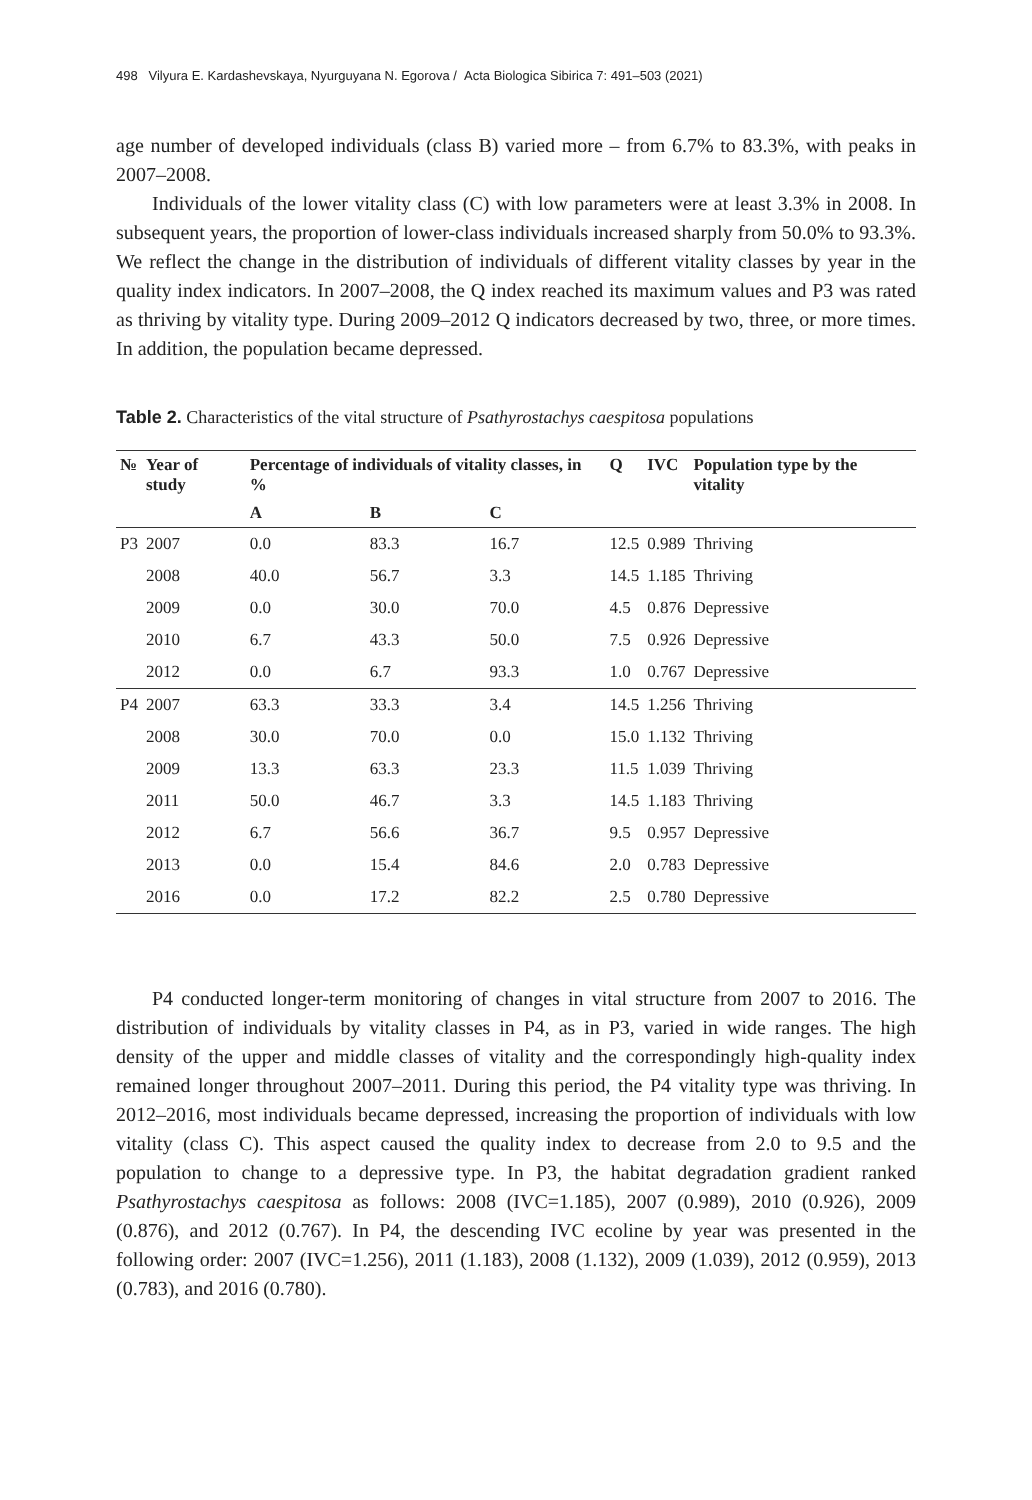498 Vilyura E. Kardashevskaya, Nyurguyana N. Egorova / Acta Biologica Sibirica 7: 491–503 (2021)
age number of developed individuals (class B) varied more – from 6.7% to 83.3%, with peaks in 2007–2008.
Individuals of the lower vitality class (C) with low parameters were at least 3.3% in 2008. In subsequent years, the proportion of lower-class individuals increased sharply from 50.0% to 93.3%. We reflect the change in the distribution of individuals of different vitality classes by year in the quality index indicators. In 2007–2008, the Q index reached its maximum values and P3 was rated as thriving by vitality type. During 2009–2012 Q indicators decreased by two, three, or more times. In addition, the population became depressed.
Table 2. Characteristics of the vital structure of Psathyrostachys caespitosa populations
| № | Year of study | Percentage of individuals of vitality classes, in % | | | Q | IVC | Population type by the vitality |
| --- | --- | --- | --- | --- | --- | --- | --- |
| | | A | B | C | | | |
| P3 | 2007 | 0.0 | 83.3 | 16.7 | 12.5 | 0.989 | Thriving |
| | 2008 | 40.0 | 56.7 | 3.3 | 14.5 | 1.185 | Thriving |
| | 2009 | 0.0 | 30.0 | 70.0 | 4.5 | 0.876 | Depressive |
| | 2010 | 6.7 | 43.3 | 50.0 | 7.5 | 0.926 | Depressive |
| | 2012 | 0.0 | 6.7 | 93.3 | 1.0 | 0.767 | Depressive |
| P4 | 2007 | 63.3 | 33.3 | 3.4 | 14.5 | 1.256 | Thriving |
| | 2008 | 30.0 | 70.0 | 0.0 | 15.0 | 1.132 | Thriving |
| | 2009 | 13.3 | 63.3 | 23.3 | 11.5 | 1.039 | Thriving |
| | 2011 | 50.0 | 46.7 | 3.3 | 14.5 | 1.183 | Thriving |
| | 2012 | 6.7 | 56.6 | 36.7 | 9.5 | 0.957 | Depressive |
| | 2013 | 0.0 | 15.4 | 84.6 | 2.0 | 0.783 | Depressive |
| | 2016 | 0.0 | 17.2 | 82.2 | 2.5 | 0.780 | Depressive |
P4 conducted longer-term monitoring of changes in vital structure from 2007 to 2016. The distribution of individuals by vitality classes in P4, as in P3, varied in wide ranges. The high density of the upper and middle classes of vitality and the correspondingly high-quality index remained longer throughout 2007–2011. During this period, the P4 vitality type was thriving. In 2012–2016, most individuals became depressed, increasing the proportion of individuals with low vitality (class C). This aspect caused the quality index to decrease from 2.0 to 9.5 and the population to change to a depressive type. In P3, the habitat degradation gradient ranked Psathyrostachys caespitosa as follows: 2008 (IVC=1.185), 2007 (0.989), 2010 (0.926), 2009 (0.876), and 2012 (0.767). In P4, the descending IVC ecoline by year was presented in the following order: 2007 (IVC=1.256), 2011 (1.183), 2008 (1.132), 2009 (1.039), 2012 (0.959), 2013 (0.783), and 2016 (0.780).